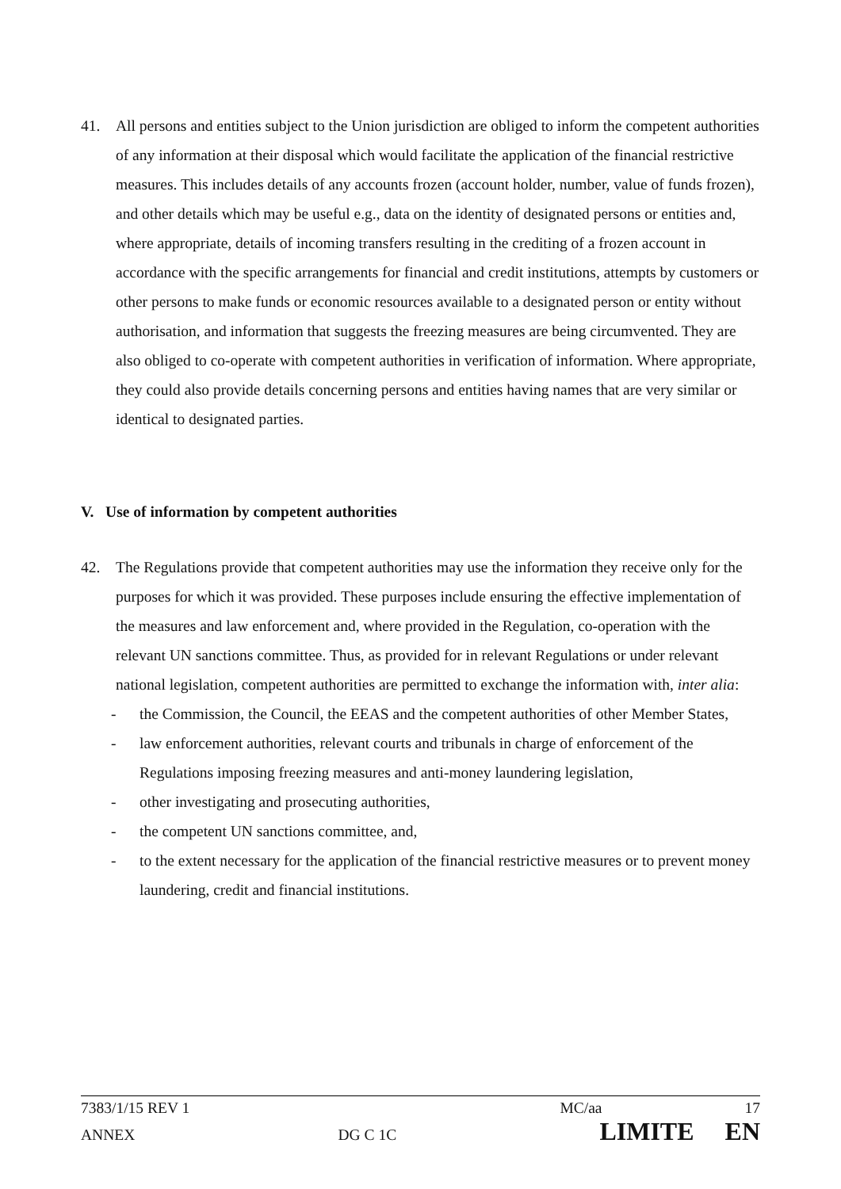41. All persons and entities subject to the Union jurisdiction are obliged to inform the competent authorities of any information at their disposal which would facilitate the application of the financial restrictive measures. This includes details of any accounts frozen (account holder, number, value of funds frozen), and other details which may be useful e.g., data on the identity of designated persons or entities and, where appropriate, details of incoming transfers resulting in the crediting of a frozen account in accordance with the specific arrangements for financial and credit institutions, attempts by customers or other persons to make funds or economic resources available to a designated person or entity without authorisation, and information that suggests the freezing measures are being circumvented. They are also obliged to co-operate with competent authorities in verification of information. Where appropriate, they could also provide details concerning persons and entities having names that are very similar or identical to designated parties.
V. Use of information by competent authorities
42. The Regulations provide that competent authorities may use the information they receive only for the purposes for which it was provided. These purposes include ensuring the effective implementation of the measures and law enforcement and, where provided in the Regulation, co-operation with the relevant UN sanctions committee. Thus, as provided for in relevant Regulations or under relevant national legislation, competent authorities are permitted to exchange the information with, inter alia:
- the Commission, the Council, the EEAS and the competent authorities of other Member States,
- law enforcement authorities, relevant courts and tribunals in charge of enforcement of the Regulations imposing freezing measures and anti-money laundering legislation,
- other investigating and prosecuting authorities,
- the competent UN sanctions committee, and,
- to the extent necessary for the application of the financial restrictive measures or to prevent money laundering, credit and financial institutions.
7383/1/15 REV 1 MC/aa 17
ANNEX DG C 1C LIMITE EN